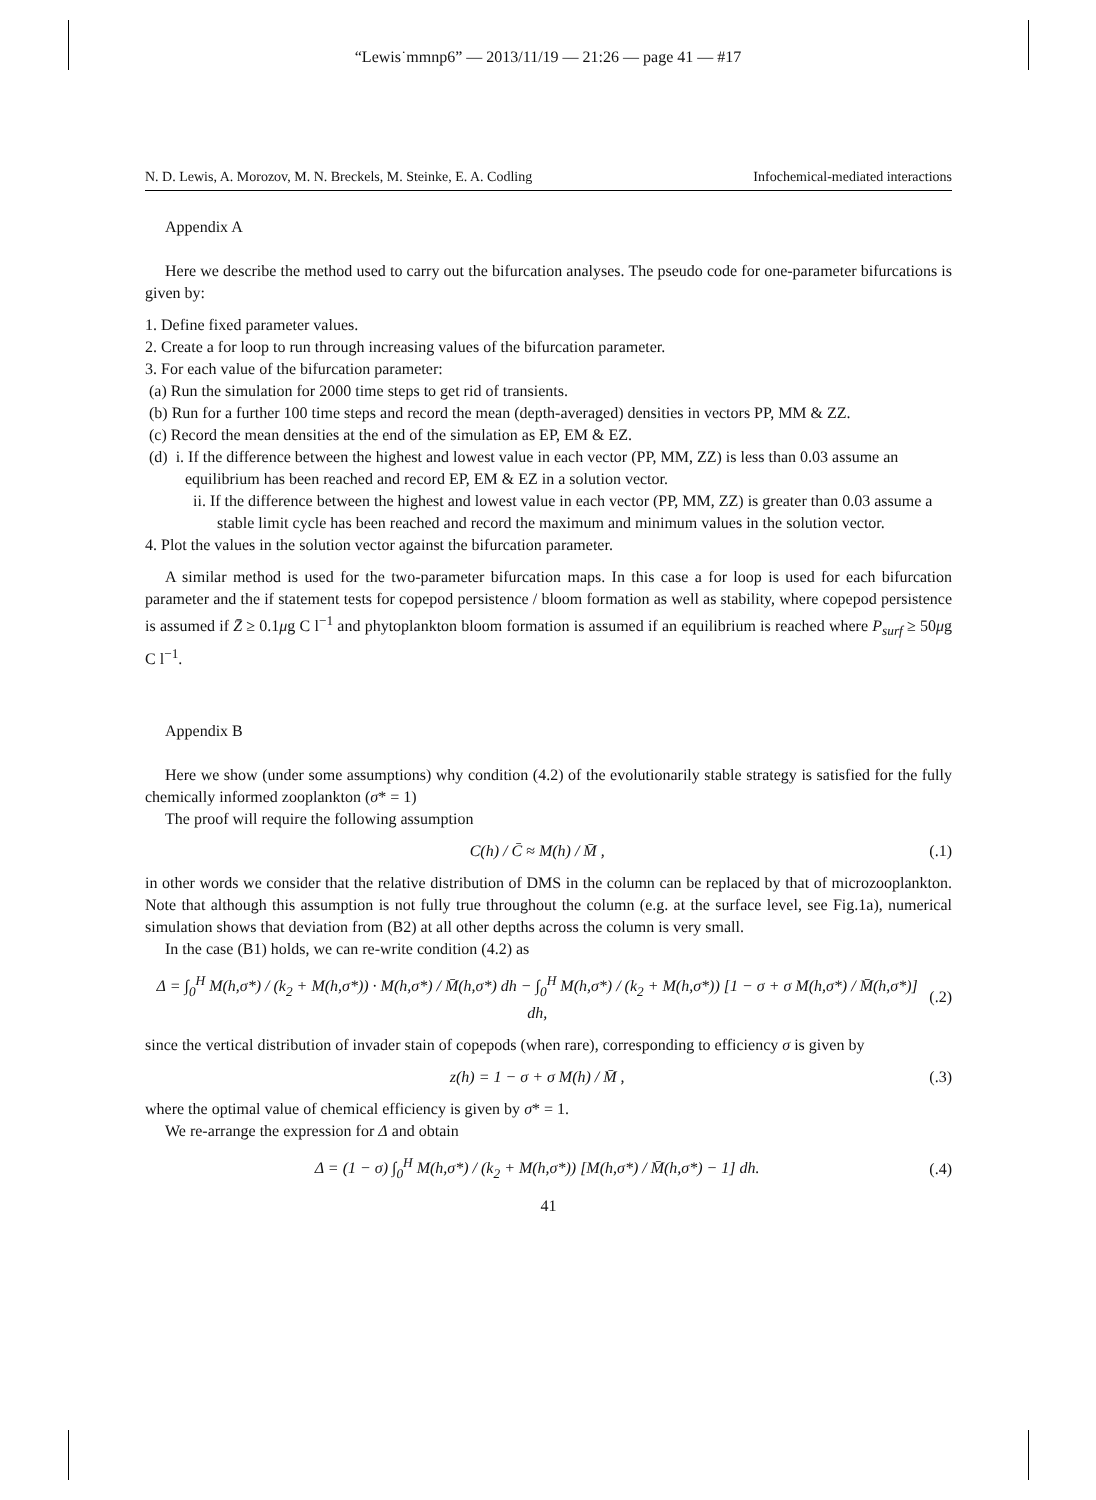“Lewis˙mmnp6” — 2013/11/19 — 21:26 — page 41 — #17
N. D. Lewis, A. Morozov, M. N. Breckels, M. Steinke, E. A. Codling Infochemical-mediated interactions
Appendix A
Here we describe the method used to carry out the bifurcation analyses. The pseudo code for one-parameter bifurcations is given by:
1. Define fixed parameter values.
2. Create a for loop to run through increasing values of the bifurcation parameter.
3. For each value of the bifurcation parameter:
(a) Run the simulation for 2000 time steps to get rid of transients.
(b) Run for a further 100 time steps and record the mean (depth-averaged) densities in vectors PP, MM & ZZ.
(c) Record the mean densities at the end of the simulation as EP, EM & EZ.
(d) i. If the difference between the highest and lowest value in each vector (PP, MM, ZZ) is less than 0.03 assume an equilibrium has been reached and record EP, EM & EZ in a solution vector.
ii. If the difference between the highest and lowest value in each vector (PP, MM, ZZ) is greater than 0.03 assume a stable limit cycle has been reached and record the maximum and minimum values in the solution vector.
4. Plot the values in the solution vector against the bifurcation parameter.
A similar method is used for the two-parameter bifurcation maps. In this case a for loop is used for each bifurcation parameter and the if statement tests for copepod persistence / bloom formation as well as stability, where copepod persistence is assumed if Z̄ ≥ 0.1μg C l<sup>−1</sup> and phytoplankton bloom formation is assumed if an equilibrium is reached where P<sub>surf</sub> ≥ 50μg C l<sup>−1</sup>.
Appendix B
Here we show (under some assumptions) why condition (4.2) of the evolutionarily stable strategy is satisfied for the fully chemically informed zooplankton (σ* = 1)
The proof will require the following assumption
C(h) / C̄ ≈ M(h) / M̄ , (.1)
in other words we consider that the relative distribution of DMS in the column can be replaced by that of microzooplankton. Note that although this assumption is not fully true throughout the column (e.g. at the surface level, see Fig.1a), numerical simulation shows that deviation from (B2) at all other depths across the column is very small.
In the case (B1) holds, we can re-write condition (4.2) as
Δ = ∫<sub>0</sub><sup>H</sup> M(h,σ*) / (k<sub>2</sub> + M(h,σ*)) · M(h,σ*) / M̄(h,σ*) dh − ∫<sub>0</sub><sup>H</sup> M(h,σ*) / (k<sub>2</sub> + M(h,σ*)) [1 − σ + σ M(h,σ*) / M̄(h,σ*)] dh, (.2)
since the vertical distribution of invader stain of copepods (when rare), corresponding to efficiency σ is given by
z(h) = 1 − σ + σ M(h) / M̄ , (.3)
where the optimal value of chemical efficiency is given by σ* = 1.
We re-arrange the expression for Δ and obtain
Δ = (1 − σ) ∫<sub>0</sub><sup>H</sup> M(h,σ*) / (k<sub>2</sub> + M(h,σ*)) [M(h,σ*) / M̄(h,σ*) − 1] dh. (.4)
41